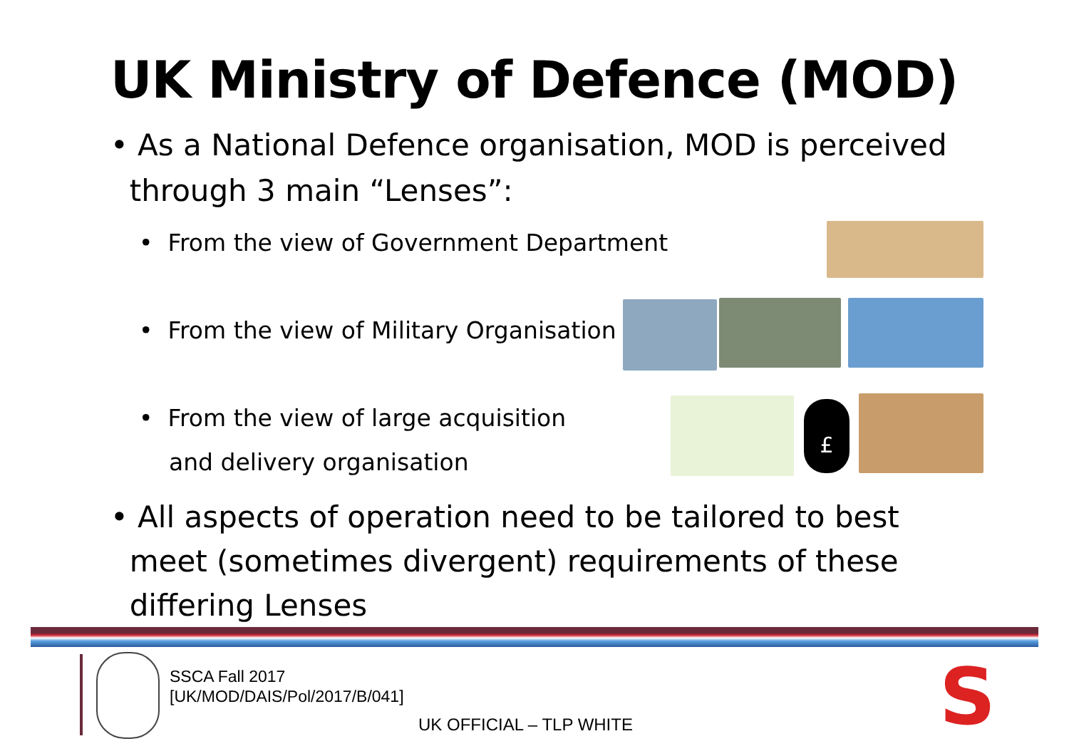UK Ministry of Defence (MOD)
• As a National Defence organisation, MOD is perceived
through 3 main “Lenses”:
• From the view of Government Department
• From the view of Military Organisation
• From the view of large acquisition
and delivery organisation
• All aspects of operation need to be tailored to best
meet (sometimes divergent) requirements of these
differing Lenses
£
SSCA Fall 2017
[UK/MOD/DAIS/Pol/2017/B/041]
UK OFFICIAL – TLP WHITE S